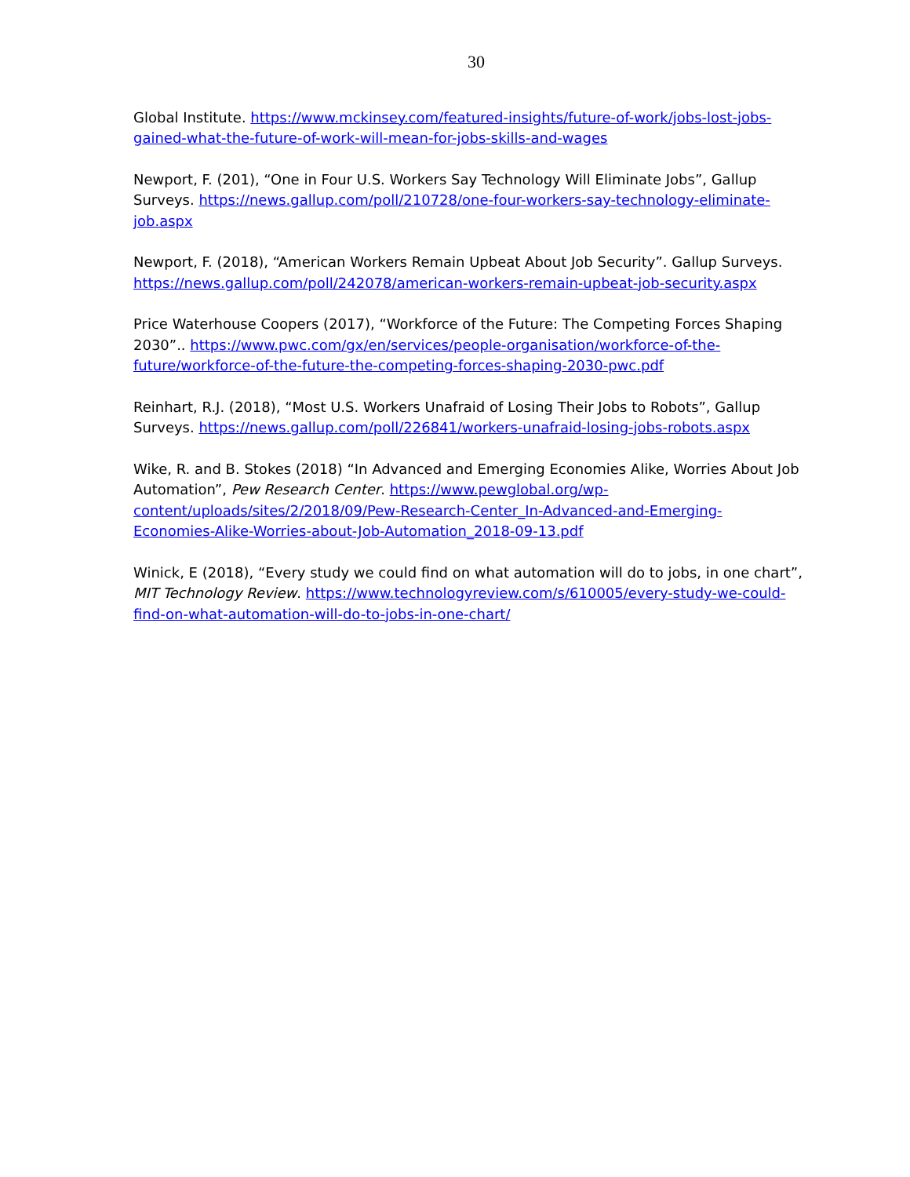30
Global Institute. https://www.mckinsey.com/featured-insights/future-of-work/jobs-lost-jobs-gained-what-the-future-of-work-will-mean-for-jobs-skills-and-wages
Newport, F. (201), “One in Four U.S. Workers Say Technology Will Eliminate Jobs”, Gallup Surveys. https://news.gallup.com/poll/210728/one-four-workers-say-technology-eliminate-job.aspx
Newport, F. (2018), “American Workers Remain Upbeat About Job Security”. Gallup Surveys. https://news.gallup.com/poll/242078/american-workers-remain-upbeat-job-security.aspx
Price Waterhouse Coopers (2017), “Workforce of the Future: The Competing Forces Shaping 2030”.. https://www.pwc.com/gx/en/services/people-organisation/workforce-of-the-future/workforce-of-the-future-the-competing-forces-shaping-2030-pwc.pdf
Reinhart, R.J. (2018), “Most U.S. Workers Unafraid of Losing Their Jobs to Robots”, Gallup Surveys. https://news.gallup.com/poll/226841/workers-unafraid-losing-jobs-robots.aspx
Wike, R. and B. Stokes (2018) “In Advanced and Emerging Economies Alike, Worries About Job Automation”, Pew Research Center. https://www.pewglobal.org/wp-content/uploads/sites/2/2018/09/Pew-Research-Center_In-Advanced-and-Emerging-Economies-Alike-Worries-about-Job-Automation_2018-09-13.pdf
Winick, E (2018), “Every study we could find on what automation will do to jobs, in one chart”, MIT Technology Review. https://www.technologyreview.com/s/610005/every-study-we-could-find-on-what-automation-will-do-to-jobs-in-one-chart/